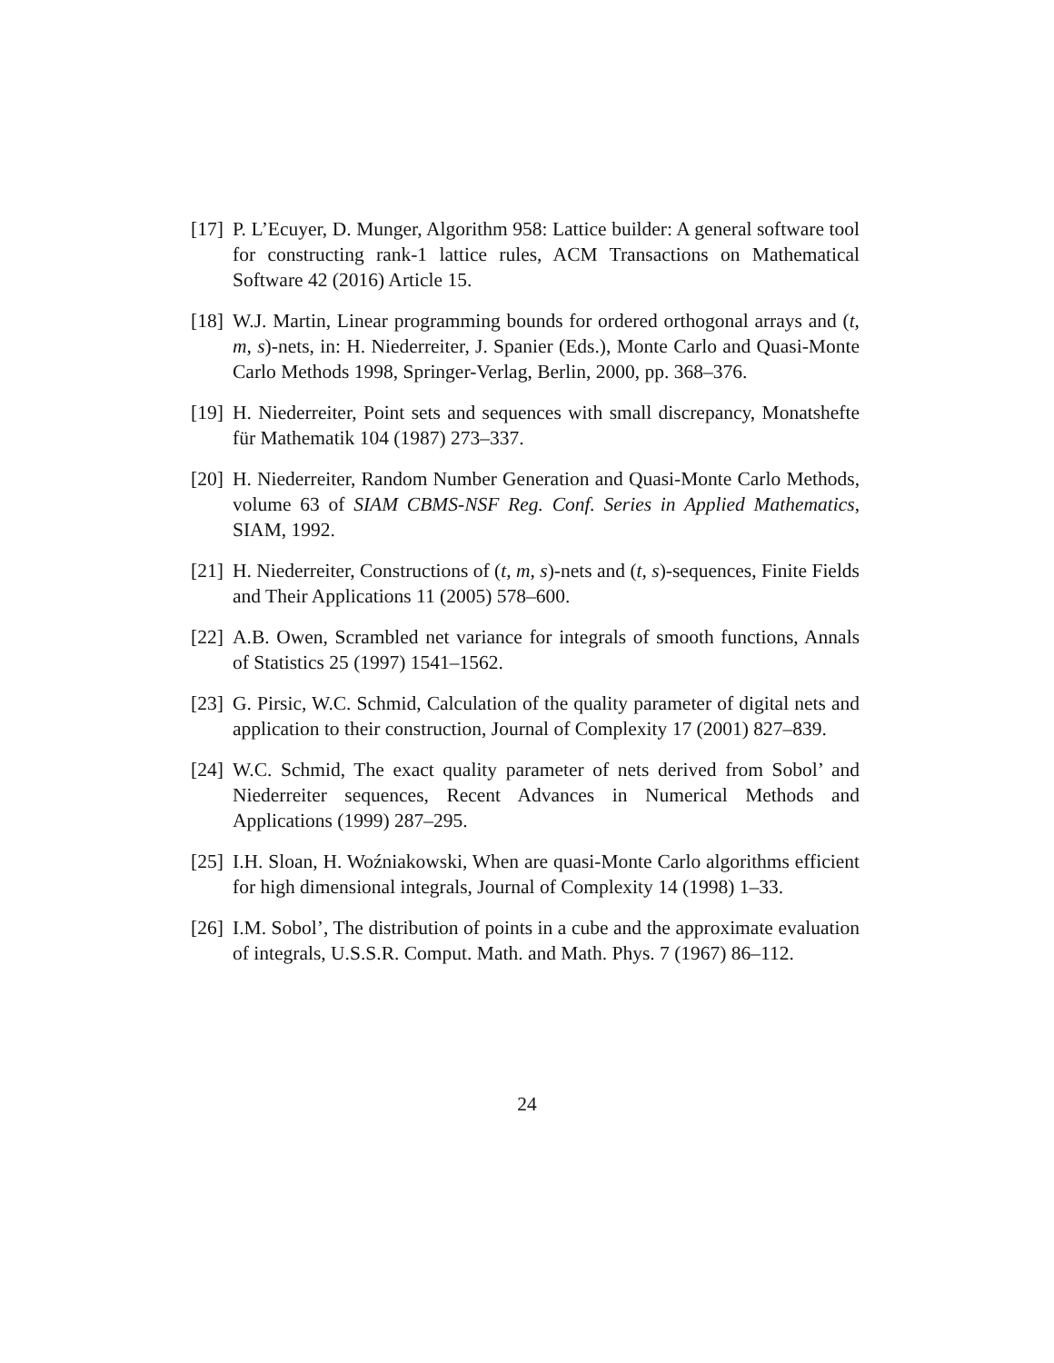[17]
P. L’Ecuyer, D. Munger, Algorithm 958: Lattice builder: A general software tool for constructing rank-1 lattice rules, ACM Transactions on Mathematical Software 42 (2016) Article 15.
[18]
W.J. Martin, Linear programming bounds for ordered orthogonal arrays and (t, m, s)-nets, in: H. Niederreiter, J. Spanier (Eds.), Monte Carlo and Quasi-Monte Carlo Methods 1998, Springer-Verlag, Berlin, 2000, pp. 368–376.
[19]
H. Niederreiter, Point sets and sequences with small discrepancy, Monatshefte für Mathematik 104 (1987) 273–337.
[20]
H. Niederreiter, Random Number Generation and Quasi-Monte Carlo Methods, volume 63 of SIAM CBMS-NSF Reg. Conf. Series in Applied Mathematics, SIAM, 1992.
[21]
H. Niederreiter, Constructions of (t, m, s)-nets and (t, s)-sequences, Finite Fields and Their Applications 11 (2005) 578–600.
[22]
A.B. Owen, Scrambled net variance for integrals of smooth functions, Annals of Statistics 25 (1997) 1541–1562.
[23]
G. Pirsic, W.C. Schmid, Calculation of the quality parameter of digital nets and application to their construction, Journal of Complexity 17 (2001) 827–839.
[24]
W.C. Schmid, The exact quality parameter of nets derived from Sobol’ and Niederreiter sequences, Recent Advances in Numerical Methods and Applications (1999) 287–295.
[25]
I.H. Sloan, H. Woźniakowski, When are quasi-Monte Carlo algorithms efficient for high dimensional integrals, Journal of Complexity 14 (1998) 1–33.
[26]
I.M. Sobol’, The distribution of points in a cube and the approximate evaluation of integrals, U.S.S.R. Comput. Math. and Math. Phys. 7 (1967) 86–112.
24